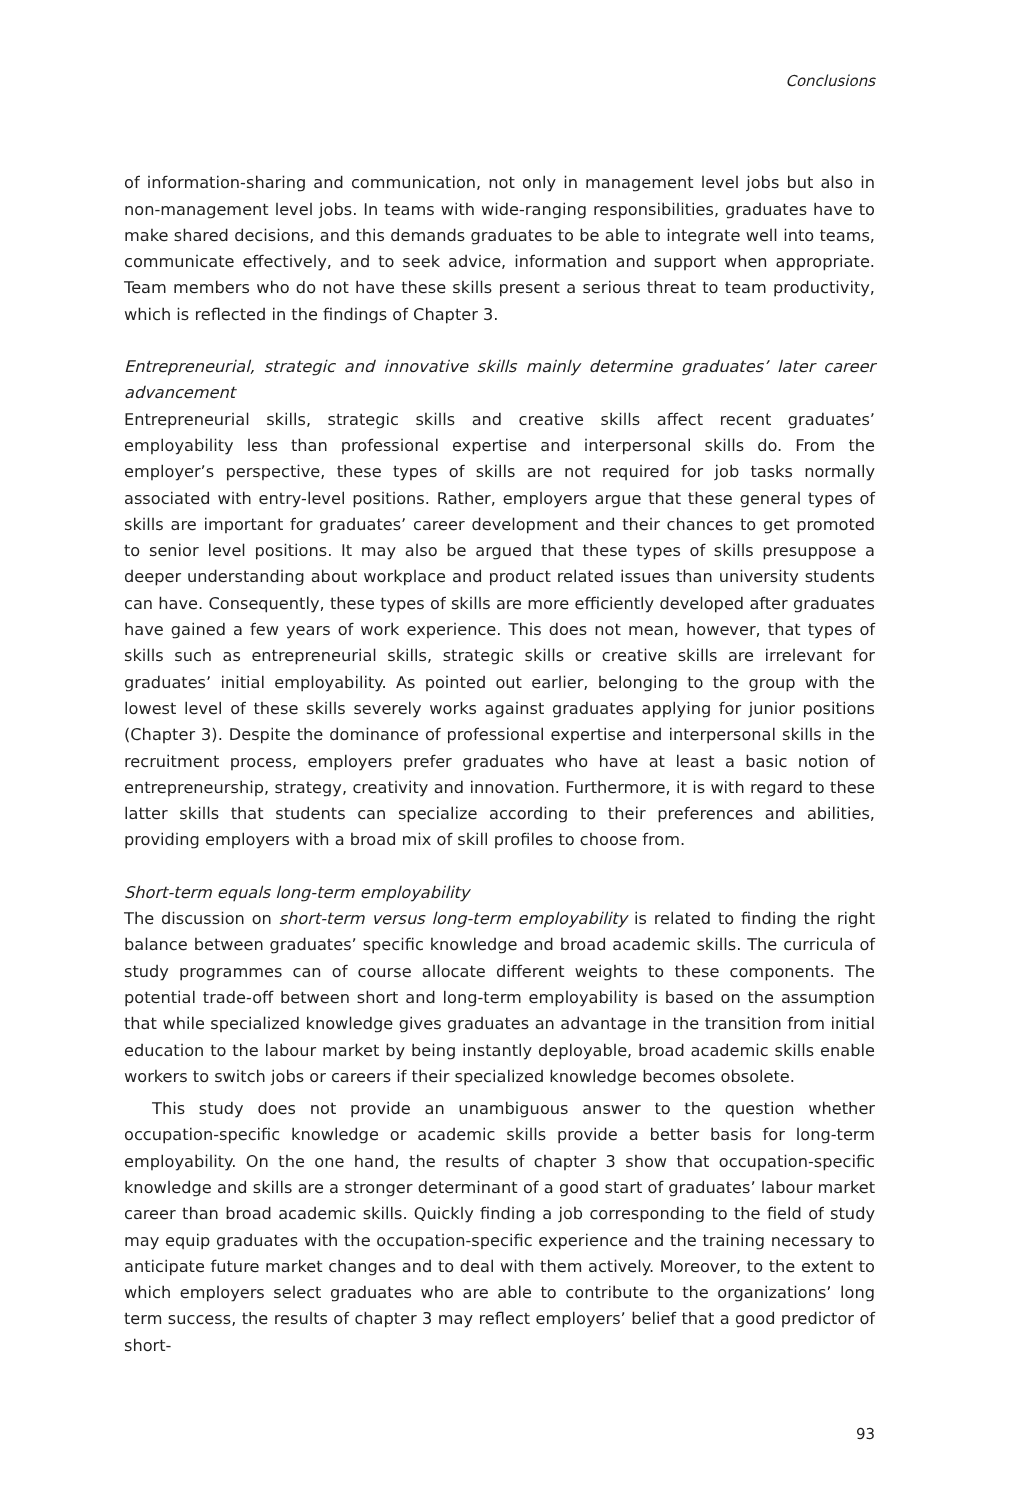Conclusions
of information-sharing and communication, not only in management level jobs but also in non-management level jobs. In teams with wide-ranging responsibilities, graduates have to make shared decisions, and this demands graduates to be able to integrate well into teams, communicate effectively, and to seek advice, information and support when appropriate. Team members who do not have these skills present a serious threat to team productivity, which is reflected in the findings of Chapter 3.
Entrepreneurial, strategic and innovative skills mainly determine graduates’ later career advancement
Entrepreneurial skills, strategic skills and creative skills affect recent graduates’ employability less than professional expertise and interpersonal skills do. From the employer’s perspective, these types of skills are not required for job tasks normally associated with entry-level positions. Rather, employers argue that these general types of skills are important for graduates’ career development and their chances to get promoted to senior level positions. It may also be argued that these types of skills presuppose a deeper understanding about workplace and product related issues than university students can have. Consequently, these types of skills are more efficiently developed after graduates have gained a few years of work experience. This does not mean, however, that types of skills such as entrepreneurial skills, strategic skills or creative skills are irrelevant for graduates’ initial employability. As pointed out earlier, belonging to the group with the lowest level of these skills severely works against graduates applying for junior positions (Chapter 3). Despite the dominance of professional expertise and interpersonal skills in the recruitment process, employers prefer graduates who have at least a basic notion of entrepreneurship, strategy, creativity and innovation. Furthermore, it is with regard to these latter skills that students can specialize according to their preferences and abilities, providing employers with a broad mix of skill profiles to choose from.
Short-term equals long-term employability
The discussion on short-term versus long-term employability is related to finding the right balance between graduates’ specific knowledge and broad academic skills. The curricula of study programmes can of course allocate different weights to these components. The potential trade-off between short and long-term employability is based on the assumption that while specialized knowledge gives graduates an advantage in the transition from initial education to the labour market by being instantly deployable, broad academic skills enable workers to switch jobs or careers if their specialized knowledge becomes obsolete.
This study does not provide an unambiguous answer to the question whether occupation-specific knowledge or academic skills provide a better basis for long-term employability. On the one hand, the results of chapter 3 show that occupation-specific knowledge and skills are a stronger determinant of a good start of graduates’ labour market career than broad academic skills. Quickly finding a job corresponding to the field of study may equip graduates with the occupation-specific experience and the training necessary to anticipate future market changes and to deal with them actively. Moreover, to the extent to which employers select graduates who are able to contribute to the organizations’ long term success, the results of chapter 3 may reflect employers’ belief that a good predictor of short-
93